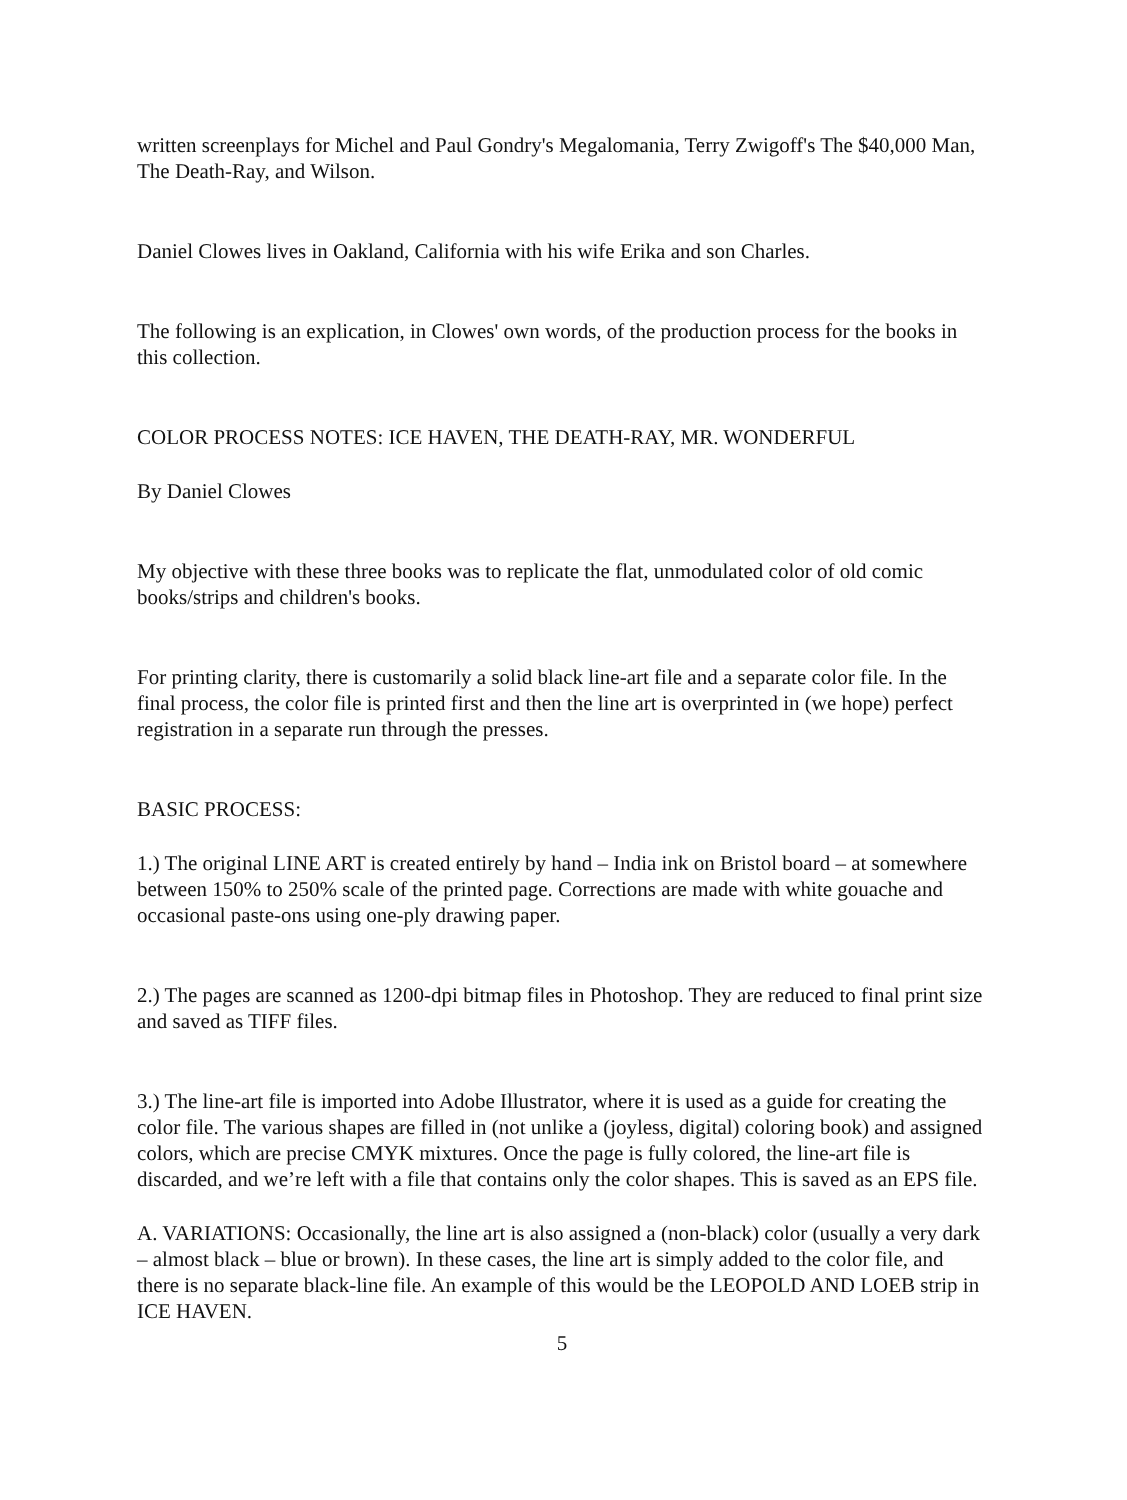written screenplays for Michel and Paul Gondry's Megalomania, Terry Zwigoff's The $40,000 Man, The Death-Ray, and Wilson.
Daniel Clowes lives in Oakland, California with his wife Erika and son Charles.
The following is an explication, in Clowes' own words, of the production process for the books in this collection.
COLOR PROCESS NOTES: ICE HAVEN, THE DEATH-RAY, MR. WONDERFUL
By Daniel Clowes
My objective with these three books was to replicate the flat, unmodulated color of old comic books/strips and children's books.
For printing clarity, there is customarily a solid black line-art file and a separate color file. In the final process, the color file is printed first and then the line art is overprinted in (we hope) perfect registration in a separate run through the presses.
BASIC PROCESS:
1.) The original LINE ART is created entirely by hand – India ink on Bristol board – at somewhere between 150% to 250% scale of the printed page. Corrections are made with white gouache and occasional paste-ons using one-ply drawing paper.
2.) The pages are scanned as 1200-dpi bitmap files in Photoshop. They are reduced to final print size and saved as TIFF files.
3.) The line-art file is imported into Adobe Illustrator, where it is used as a guide for creating the color file. The various shapes are filled in (not unlike a (joyless, digital) coloring book) and assigned colors, which are precise CMYK mixtures. Once the page is fully colored, the line-art file is discarded, and we’re left with a file that contains only the color shapes. This is saved as an EPS file.
A. VARIATIONS: Occasionally, the line art is also assigned a (non-black) color (usually a very dark – almost black – blue or brown). In these cases, the line art is simply added to the color file, and there is no separate black-line file. An example of this would be the LEOPOLD AND LOEB strip in ICE HAVEN.
5